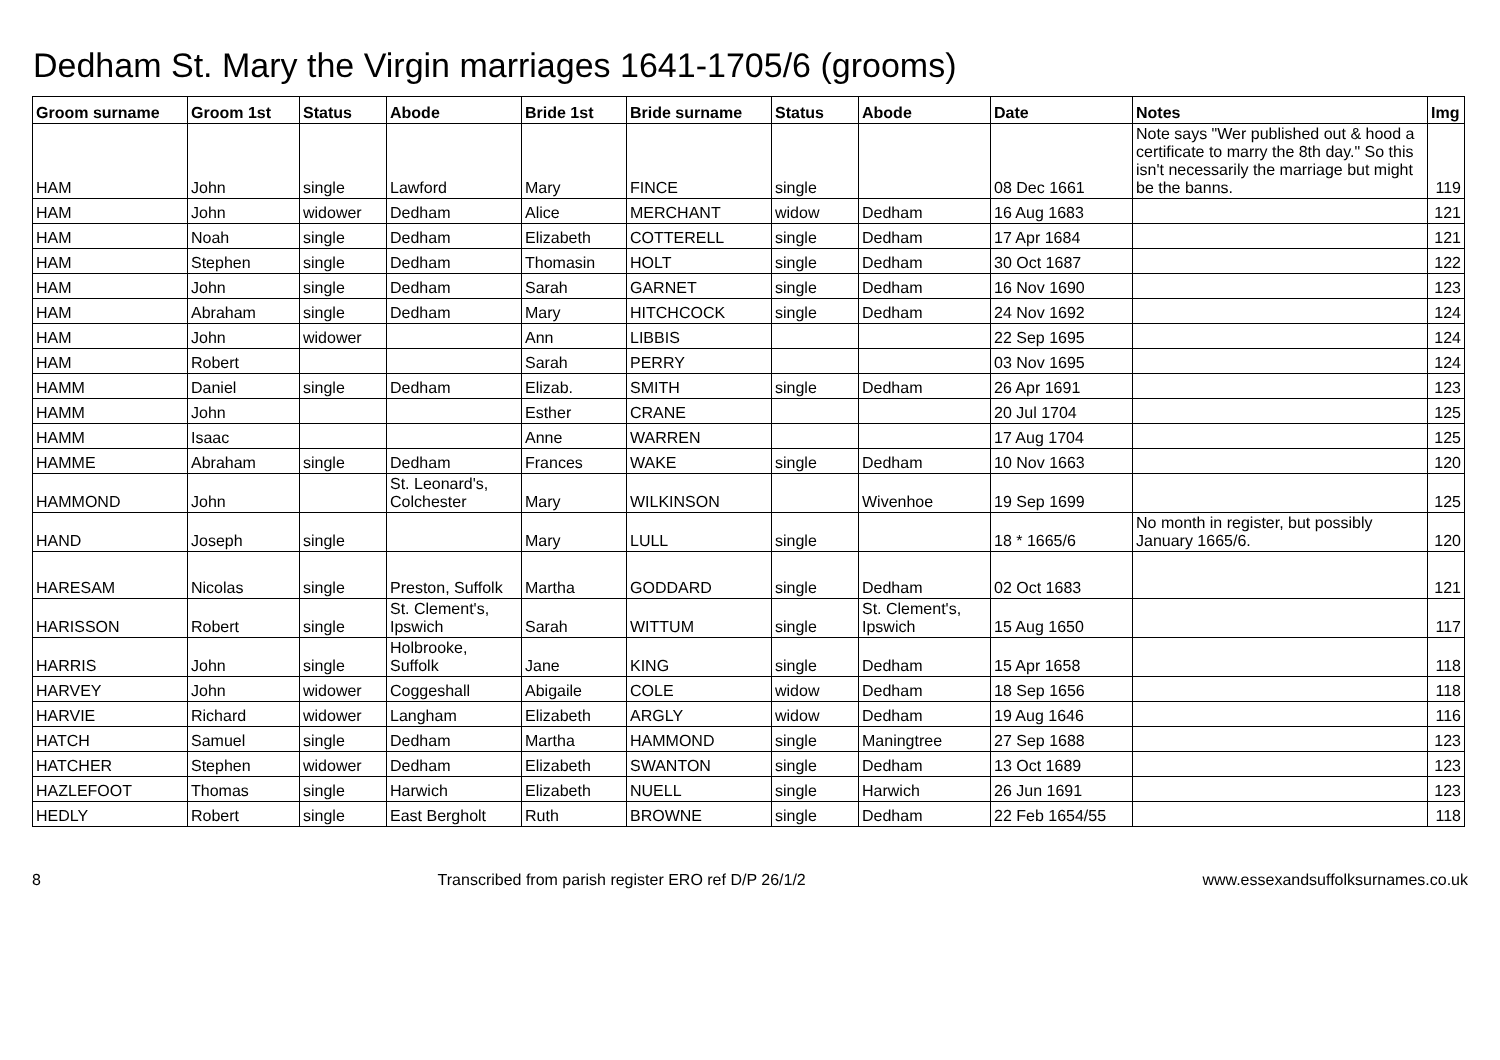Dedham St. Mary the Virgin marriages 1641-1705/6 (grooms)
| Groom surname | Groom 1st | Status | Abode | Bride 1st | Bride surname | Status | Abode | Date | Notes | Img |
| --- | --- | --- | --- | --- | --- | --- | --- | --- | --- | --- |
| HAM | John | single | Lawford | Mary | FINCE | single | | 08 Dec 1661 | Note says "Wer published out & hood a certificate to marry the 8th day." So this isn't necessarily the marriage but might be the banns. | 119 |
| HAM | John | widower | Dedham | Alice | MERCHANT | widow | Dedham | 16 Aug 1683 | | 121 |
| HAM | Noah | single | Dedham | Elizabeth | COTTERELL | single | Dedham | 17 Apr 1684 | | 121 |
| HAM | Stephen | single | Dedham | Thomasin | HOLT | single | Dedham | 30 Oct 1687 | | 122 |
| HAM | John | single | Dedham | Sarah | GARNET | single | Dedham | 16 Nov 1690 | | 123 |
| HAM | Abraham | single | Dedham | Mary | HITCHCOCK | single | Dedham | 24 Nov 1692 | | 124 |
| HAM | John | widower | | Ann | LIBBIS | | | 22 Sep 1695 | | 124 |
| HAM | Robert | | | Sarah | PERRY | | | 03 Nov 1695 | | 124 |
| HAMM | Daniel | single | Dedham | Elizab. | SMITH | single | Dedham | 26 Apr 1691 | | 123 |
| HAMM | John | | | Esther | CRANE | | | 20 Jul 1704 | | 125 |
| HAMM | Isaac | | | Anne | WARREN | | | 17 Aug 1704 | | 125 |
| HAMME | Abraham | single | Dedham | Frances | WAKE | single | Dedham | 10 Nov 1663 | | 120 |
| HAMMOND | John | | St. Leonard's, Colchester | Mary | WILKINSON | | Wivenhoe | 19 Sep 1699 | | 125 |
| HAND | Joseph | single | | Mary | LULL | single | | 18 * 1665/6 | No month in register, but possibly January 1665/6. | 120 |
| HARESAM | Nicolas | single | Preston, Suffolk | Martha | GODDARD | single | Dedham | 02 Oct 1683 | | 121 |
| HARISSON | Robert | single | St. Clement's, Ipswich | Sarah | WITTUM | single | St. Clement's, Ipswich | 15 Aug 1650 | | 117 |
| HARRIS | John | single | Holbrooke, Suffolk | Jane | KING | single | Dedham | 15 Apr 1658 | | 118 |
| HARVEY | John | widower | Coggeshall | Abigaile | COLE | widow | Dedham | 18 Sep 1656 | | 118 |
| HARVIE | Richard | widower | Langham | Elizabeth | ARGLY | widow | Dedham | 19 Aug 1646 | | 116 |
| HATCH | Samuel | single | Dedham | Martha | HAMMOND | single | Maningtree | 27 Sep 1688 | | 123 |
| HATCHER | Stephen | widower | Dedham | Elizabeth | SWANTON | single | Dedham | 13 Oct 1689 | | 123 |
| HAZLEFOOT | Thomas | single | Harwich | Elizabeth | NUELL | single | Harwich | 26 Jun 1691 | | 123 |
| HEDLY | Robert | single | East Bergholt | Ruth | BROWNE | single | Dedham | 22 Feb 1654/55 | | 118 |
8 Transcribed from parish register ERO ref D/P 26/1/2 www.essexandsuffolksurnames.co.uk